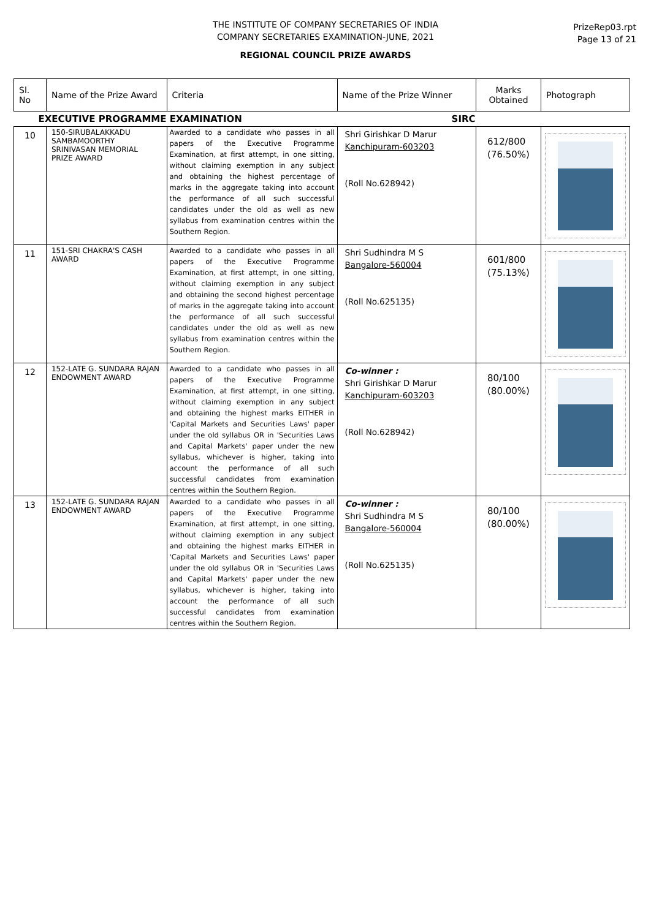THE INSTITUTE OF COMPANY SECRETARIES OF INDIA
COMPANY SECRETARIES EXAMINATION-JUNE, 2021
REGIONAL COUNCIL PRIZE AWARDS
PrizeRep03.rpt
Page 13 of 21
| Sl. No | Name of the Prize Award | Criteria | Name of the Prize Winner | Marks Obtained | Photograph |
| --- | --- | --- | --- | --- | --- |
| EXECUTIVE PROGRAMME EXAMINATION SIRC | | | | | |
| 10 | 150-SIRUBALAKKADU SAMBAMOORTHY SRINIVASAN MEMORIAL PRIZE AWARD | Awarded to a candidate who passes in all papers of the Executive Programme Examination, at first attempt, in one sitting, without claiming exemption in any subject and obtaining the highest percentage of marks in the aggregate taking into account the performance of all such successful candidates under the old as well as new syllabus from examination centres within the Southern Region. | Shri Girishkar D Marur Kanchipuram-603203 (Roll No.628942) | 612/800 (76.50%) | |
| 11 | 151-SRI CHAKRA'S CASH AWARD | Awarded to a candidate who passes in all papers of the Executive Programme Examination, at first attempt, in one sitting, without claiming exemption in any subject and obtaining the second highest percentage of marks in the aggregate taking into account the performance of all such successful candidates under the old as well as new syllabus from examination centres within the Southern Region. | Shri Sudhindra M S Bangalore-560004 (Roll No.625135) | 601/800 (75.13%) | |
| 12 | 152-LATE G. SUNDARA RAJAN ENDOWMENT AWARD | Awarded to a candidate who passes in all papers of the Executive Programme Examination, at first attempt, in one sitting, without claiming exemption in any subject and obtaining the highest marks EITHER in 'Capital Markets and Securities Laws' paper under the old syllabus OR in 'Securities Laws and Capital Markets' paper under the new syllabus, whichever is higher, taking into account the performance of all such successful candidates from examination centres within the Southern Region. | Co-winner : Shri Girishkar D Marur Kanchipuram-603203 (Roll No.628942) | 80/100 (80.00%) | |
| 13 | 152-LATE G. SUNDARA RAJAN ENDOWMENT AWARD | Awarded to a candidate who passes in all papers of the Executive Programme Examination, at first attempt, in one sitting, without claiming exemption in any subject and obtaining the highest marks EITHER in 'Capital Markets and Securities Laws' paper under the old syllabus OR in 'Securities Laws and Capital Markets' paper under the new syllabus, whichever is higher, taking into account the performance of all such successful candidates from examination centres within the Southern Region. | Co-winner : Shri Sudhindra M S Bangalore-560004 (Roll No.625135) | 80/100 (80.00%) | |